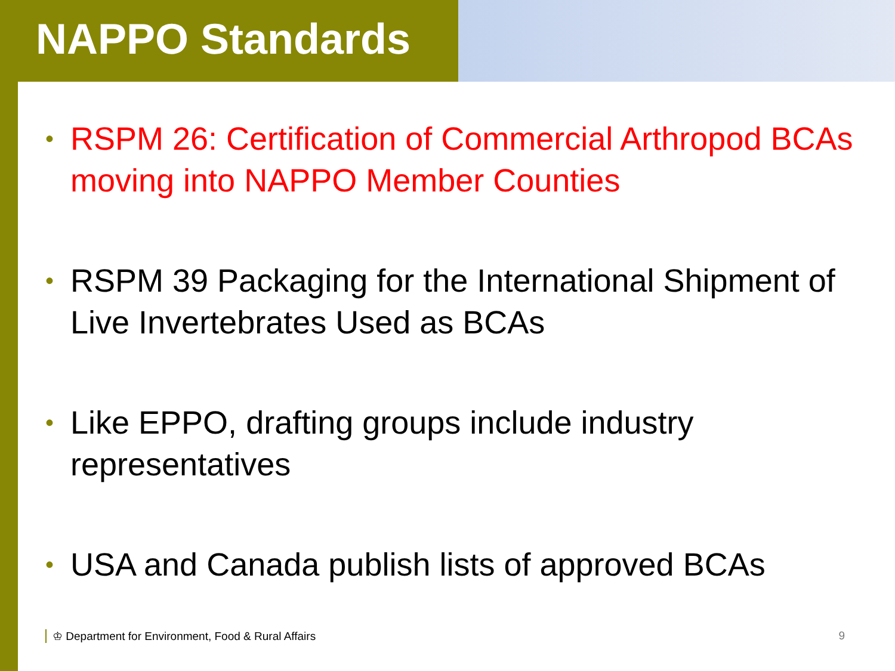NAPPO Standards
• RSPM 26: Certification of Commercial Arthropod BCAs moving into NAPPO Member Counties
• RSPM 39 Packaging for the International Shipment of Live Invertebrates Used as BCAs
• Like EPPO, drafting groups include industry representatives
• USA and Canada publish lists of approved BCAs
♔ Department for Environment, Food & Rural Affairs 9